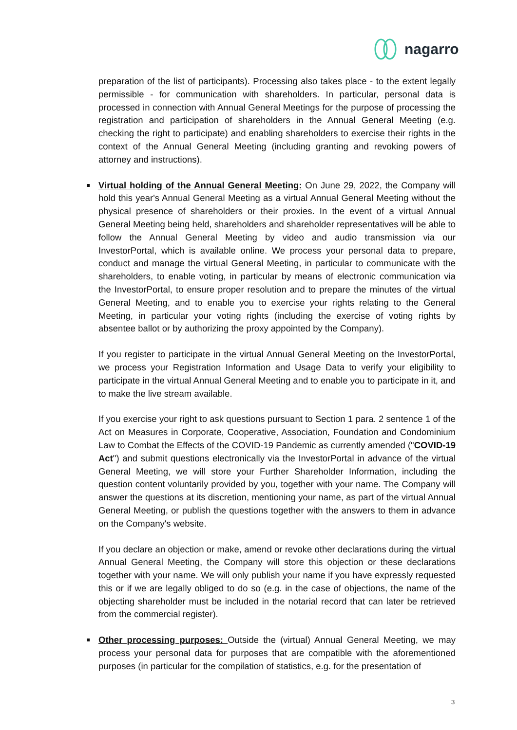nagarro
preparation of the list of participants). Processing also takes place - to the extent legally permissible - for communication with shareholders. In particular, personal data is processed in connection with Annual General Meetings for the purpose of processing the registration and participation of shareholders in the Annual General Meeting (e.g. checking the right to participate) and enabling shareholders to exercise their rights in the context of the Annual General Meeting (including granting and revoking powers of attorney and instructions).
Virtual holding of the Annual General Meeting: On June 29, 2022, the Company will hold this year's Annual General Meeting as a virtual Annual General Meeting without the physical presence of shareholders or their proxies. In the event of a virtual Annual General Meeting being held, shareholders and shareholder representatives will be able to follow the Annual General Meeting by video and audio transmission via our InvestorPortal, which is available online. We process your personal data to prepare, conduct and manage the virtual General Meeting, in particular to communicate with the shareholders, to enable voting, in particular by means of electronic communication via the InvestorPortal, to ensure proper resolution and to prepare the minutes of the virtual General Meeting, and to enable you to exercise your rights relating to the General Meeting, in particular your voting rights (including the exercise of voting rights by absentee ballot or by authorizing the proxy appointed by the Company).
If you register to participate in the virtual Annual General Meeting on the InvestorPortal, we process your Registration Information and Usage Data to verify your eligibility to participate in the virtual Annual General Meeting and to enable you to participate in it, and to make the live stream available.
If you exercise your right to ask questions pursuant to Section 1 para. 2 sentence 1 of the Act on Measures in Corporate, Cooperative, Association, Foundation and Condominium Law to Combat the Effects of the COVID-19 Pandemic as currently amended ("COVID-19 Act") and submit questions electronically via the InvestorPortal in advance of the virtual General Meeting, we will store your Further Shareholder Information, including the question content voluntarily provided by you, together with your name. The Company will answer the questions at its discretion, mentioning your name, as part of the virtual Annual General Meeting, or publish the questions together with the answers to them in advance on the Company's website.
If you declare an objection or make, amend or revoke other declarations during the virtual Annual General Meeting, the Company will store this objection or these declarations together with your name. We will only publish your name if you have expressly requested this or if we are legally obliged to do so (e.g. in the case of objections, the name of the objecting shareholder must be included in the notarial record that can later be retrieved from the commercial register).
Other processing purposes: Outside the (virtual) Annual General Meeting, we may process your personal data for purposes that are compatible with the aforementioned purposes (in particular for the compilation of statistics, e.g. for the presentation of
3